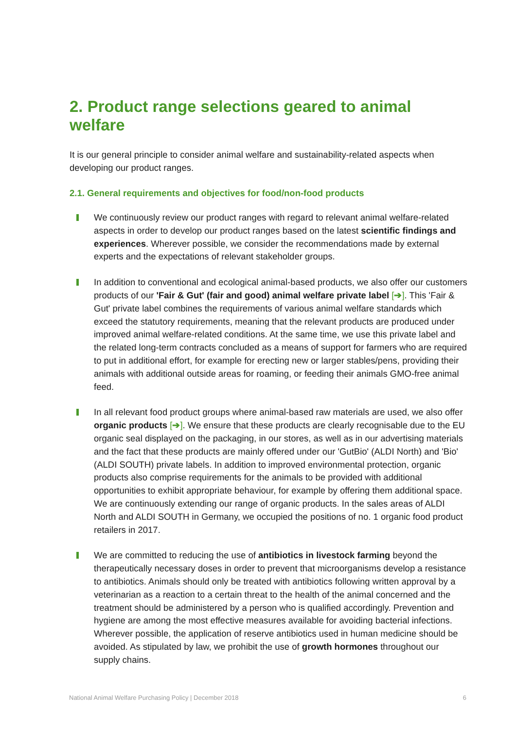2. Product range selections geared to animal welfare
It is our general principle to consider animal welfare and sustainability-related aspects when developing our product ranges.
2.1. General requirements and objectives for food/non-food products
We continuously review our product ranges with regard to relevant animal welfare-related aspects in order to develop our product ranges based on the latest scientific findings and experiences. Wherever possible, we consider the recommendations made by external experts and the expectations of relevant stakeholder groups.
In addition to conventional and ecological animal-based products, we also offer our customers products of our 'Fair & Gut' (fair and good) animal welfare private label [➔]. This 'Fair & Gut' private label combines the requirements of various animal welfare standards which exceed the statutory requirements, meaning that the relevant products are produced under improved animal welfare-related conditions. At the same time, we use this private label and the related long-term contracts concluded as a means of support for farmers who are required to put in additional effort, for example for erecting new or larger stables/pens, providing their animals with additional outside areas for roaming, or feeding their animals GMO-free animal feed.
In all relevant food product groups where animal-based raw materials are used, we also offer organic products [➔]. We ensure that these products are clearly recognisable due to the EU organic seal displayed on the packaging, in our stores, as well as in our advertising materials and the fact that these products are mainly offered under our 'GutBio' (ALDI North) and 'Bio' (ALDI SOUTH) private labels. In addition to improved environmental protection, organic products also comprise requirements for the animals to be provided with additional opportunities to exhibit appropriate behaviour, for example by offering them additional space. We are continuously extending our range of organic products. In the sales areas of ALDI North and ALDI SOUTH in Germany, we occupied the positions of no. 1 organic food product retailers in 2017.
We are committed to reducing the use of antibiotics in livestock farming beyond the therapeutically necessary doses in order to prevent that microorganisms develop a resistance to antibiotics. Animals should only be treated with antibiotics following written approval by a veterinarian as a reaction to a certain threat to the health of the animal concerned and the treatment should be administered by a person who is qualified accordingly. Prevention and hygiene are among the most effective measures available for avoiding bacterial infections. Wherever possible, the application of reserve antibiotics used in human medicine should be avoided. As stipulated by law, we prohibit the use of growth hormones throughout our supply chains.
National Animal Welfare Purchasing Policy | December 2018 6